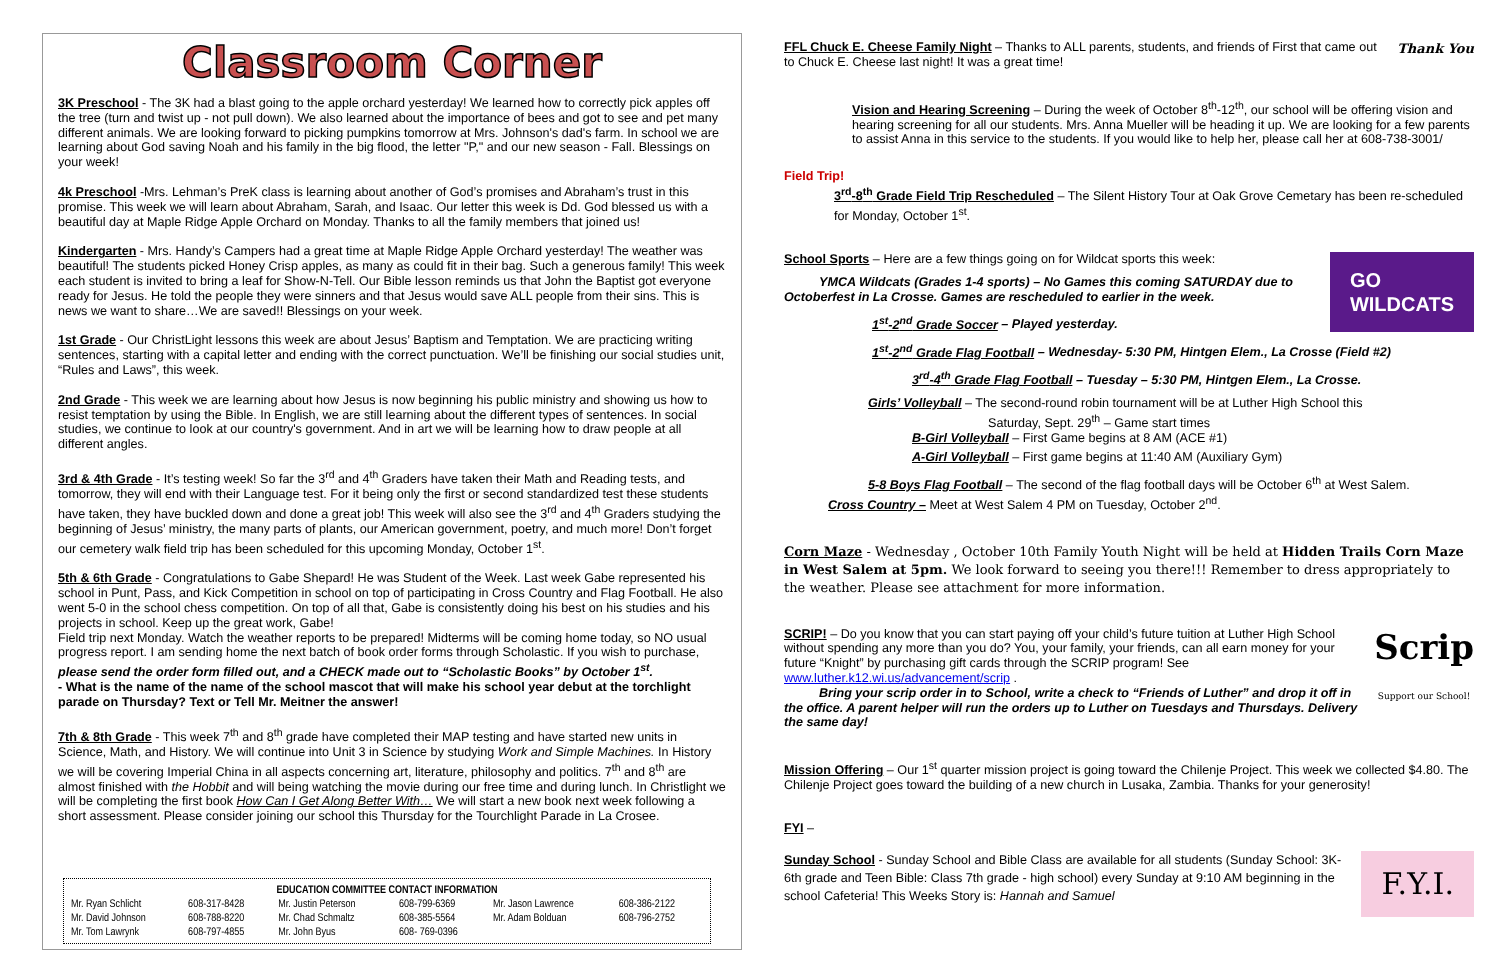Classroom Corner
3K Preschool - The 3K had a blast going to the apple orchard yesterday! We learned how to correctly pick apples off the tree (turn and twist up - not pull down). We also learned about the importance of bees and got to see and pet many different animals. We are looking forward to picking pumpkins tomorrow at Mrs. Johnson's dad's farm. In school we are learning about God saving Noah and his family in the big flood, the letter "P," and our new season - Fall. Blessings on your week!
4k Preschool -Mrs. Lehman’s PreK class is learning about another of God’s promises and Abraham’s trust in this promise. This week we will learn about Abraham, Sarah, and Isaac. Our letter this week is Dd. God blessed us with a beautiful day at Maple Ridge Apple Orchard on Monday. Thanks to all the family members that joined us!
Kindergarten - Mrs. Handy’s Campers had a great time at Maple Ridge Apple Orchard yesterday! The weather was beautiful! The students picked Honey Crisp apples, as many as could fit in their bag. Such a generous family! This week each student is invited to bring a leaf for Show-N-Tell. Our Bible lesson reminds us that John the Baptist got everyone ready for Jesus. He told the people they were sinners and that Jesus would save ALL people from their sins. This is news we want to share…We are saved!! Blessings on your week.
1st Grade - Our ChristLight lessons this week are about Jesus’ Baptism and Temptation. We are practicing writing sentences, starting with a capital letter and ending with the correct punctuation. We’ll be finishing our social studies unit, “Rules and Laws”, this week.
2nd Grade - This week we are learning about how Jesus is now beginning his public ministry and showing us how to resist temptation by using the Bible. In English, we are still learning about the different types of sentences. In social studies, we continue to look at our country's government. And in art we will be learning how to draw people at all different angles.
3rd & 4th Grade - It’s testing week! So far the 3<sup>rd</sup> and 4<sup>th</sup> Graders have taken their Math and Reading tests, and tomorrow, they will end with their Language test. For it being only the first or second standardized test these students have taken, they have buckled down and done a great job! This week will also see the 3<sup>rd</sup> and 4<sup>th</sup> Graders studying the beginning of Jesus’ ministry, the many parts of plants, our American government, poetry, and much more! Don’t forget our cemetery walk field trip has been scheduled for this upcoming Monday, October 1<sup>st</sup>.
5th & 6th Grade - Congratulations to Gabe Shepard! He was Student of the Week. Last week Gabe represented his school in Punt, Pass, and Kick Competition in school on top of participating in Cross Country and Flag Football. He also went 5-0 in the school chess competition. On top of all that, Gabe is consistently doing his best on his studies and his projects in school. Keep up the great work, Gabe!
Field trip next Monday. Watch the weather reports to be prepared! Midterms will be coming home today, so NO usual progress report. I am sending home the next batch of book order forms through Scholastic. If you wish to purchase, please send the order form filled out, and a CHECK made out to “Scholastic Books” by October 1<sup>st</sup>.
- What is the name of the name of the school mascot that will make his school year debut at the torchlight parade on Thursday? Text or Tell Mr. Meitner the answer!
7th & 8th Grade - This week 7<sup>th</sup> and 8<sup>th</sup> grade have completed their MAP testing and have started new units in Science, Math, and History. We will continue into Unit 3 in Science by studying Work and Simple Machines. In History we will be covering Imperial China in all aspects concerning art, literature, philosophy and politics. 7<sup>th</sup> and 8<sup>th</sup> are almost finished with the Hobbit and will being watching the movie during our free time and during lunch. In Christlight we will be completing the first book How Can I Get Along Better With… We will start a new book next week following a short assessment. Please consider joining our school this Thursday for the Tourchlight Parade in La Crosee.
| EDUCATION COMMITTEE CONTACT INFORMATION | | | | | |
| --- | --- | --- | --- | --- | --- |
| Mr. Ryan Schlicht | 608-317-8428 | Mr. Justin Peterson | 608-799-6369 | Mr. Jason Lawrence | 608-386-2122 |
| Mr. David Johnson | 608-788-8220 | Mr. Chad Schmaltz | 608-385-5564 | Mr. Adam Bolduan | 608-796-2752 |
| Mr. Tom Lawrynk | 608-797-4855 | Mr. John Byus | 608- 769-0396 | | |
Thank You FFL Chuck E. Cheese Family Night – Thanks to ALL parents, students, and friends of First that came out to Chuck E. Cheese last night! It was a great time!
Vision and Hearing Screening – During the week of October 8<sup>th</sup>-12<sup>th</sup>, our school will be offering vision and hearing screening for all our students. Mrs. Anna Mueller will be heading it up. We are looking for a few parents to assist Anna in this service to the students. If you would like to help her, please call her at 608-738-3001/
Field Trip!
3<sup>rd</sup>-8<sup>th</sup> Grade Field Trip Rescheduled – The Silent History Tour at Oak Grove Cemetary has been re-scheduled for Monday, October 1<sup>st</sup>.
GO
WILDCATS
School Sports – Here are a few things going on for Wildcat sports this week:
YMCA Wildcats (Grades 1-4 sports) – No Games this coming SATURDAY due to Octoberfest in La Crosse. Games are rescheduled to earlier in the week.
1<sup>st</sup>-2<sup>nd</sup> Grade Soccer – Played yesterday.
1<sup>st</sup>-2<sup>nd</sup> Grade Flag Football – Wednesday- 5:30 PM, Hintgen Elem., La Crosse (Field #2)
3<sup>rd</sup>-4<sup>th</sup> Grade Flag Football – Tuesday – 5:30 PM, Hintgen Elem., La Crosse.
Girls’ Volleyball – The second-round robin tournament will be at Luther High School this
Saturday, Sept. 29<sup>th</sup> – Game start times
B-Girl Volleyball – First Game begins at 8 AM (ACE #1)
A-Girl Volleyball – First game begins at 11:40 AM (Auxiliary Gym)
5-8 Boys Flag Football – The second of the flag football days will be October 6<sup>th</sup> at West Salem.
Cross Country – Meet at West Salem 4 PM on Tuesday, October 2<sup>nd</sup>.
Corn Maze - Wednesday , October 10th Family Youth Night will be held at Hidden Trails Corn Maze in West Salem at 5pm. We look forward to seeing you there!!! Remember to dress appropriately to the weather. Please see attachment for more information.
Scrip
Support our School! SCRIP! – Do you know that you can start paying off your child’s future tuition at Luther High School without spending any more than you do? You, your family, your friends, can all earn money for your future “Knight” by purchasing gift cards through the SCRIP program! See www.luther.k12.wi.us/advancement/scrip .
Bring your scrip order in to School, write a check to “Friends of Luther” and drop it off in the office. A parent helper will run the orders up to Luther on Tuesdays and Thursdays. Delivery the same day!
Mission Offering – Our 1<sup>st</sup> quarter mission project is going toward the Chilenje Project. This week we collected $4.80. The Chilenje Project goes toward the building of a new church in Lusaka, Zambia. Thanks for your generosity!
FYI –
F.Y.I. Sunday School - Sunday School and Bible Class are available for all students (Sunday School: 3K-6th grade and Teen Bible: Class 7th grade - high school) every Sunday at 9:10 AM beginning in the school Cafeteria! This Weeks Story is: Hannah and Samuel